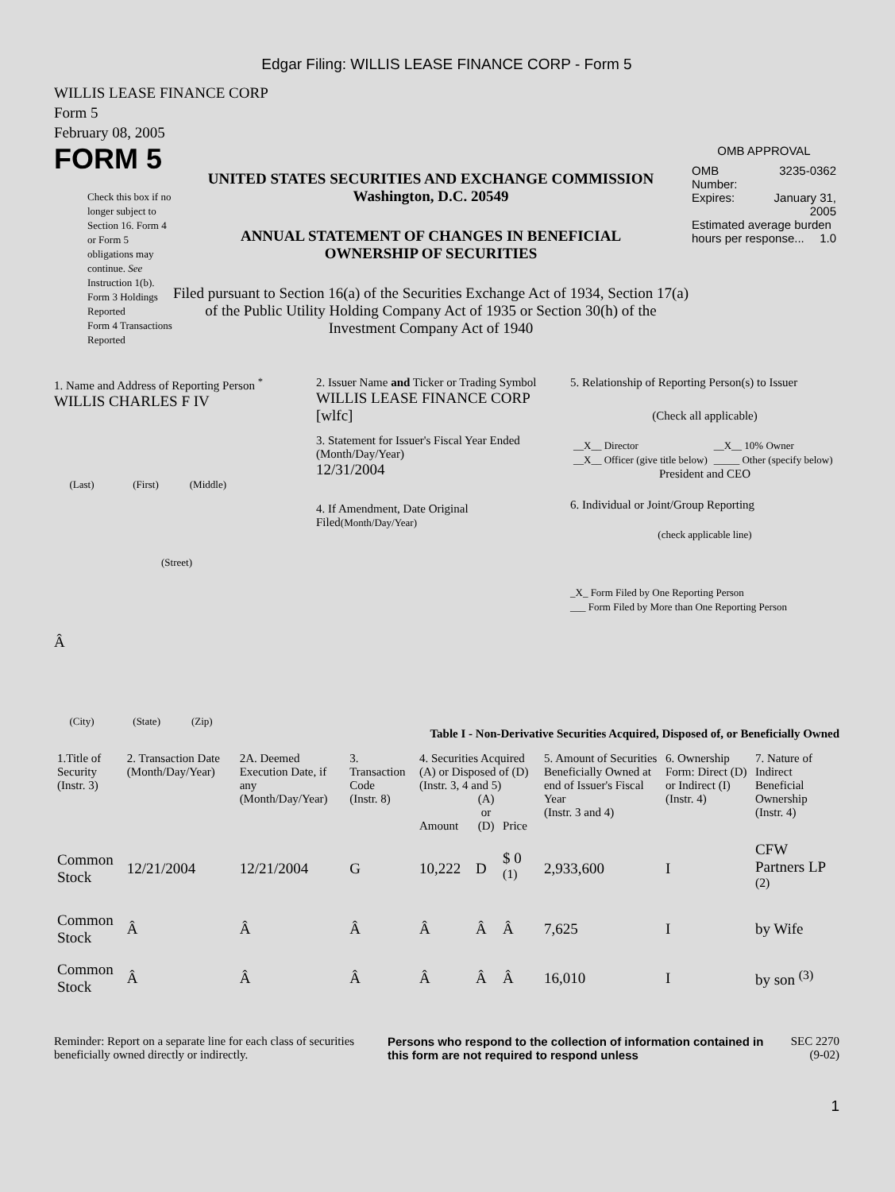Edgar Filing: WILLIS LEASE FINANCE CORP - Form 5
WILLIS LEASE FINANCE CORP
Form 5
February 08, 2005
FORM 5
Check this box if no longer subject to Section 16. Form 4 or Form 5 obligations may continue. See Instruction 1(b).
Form 3 Holdings Reported
Form 4 Transactions Reported
UNITED STATES SECURITIES AND EXCHANGE COMMISSION
Washington, D.C. 20549
ANNUAL STATEMENT OF CHANGES IN BENEFICIAL
OWNERSHIP OF SECURITIES
Filed pursuant to Section 16(a) of the Securities Exchange Act of 1934, Section 17(a) of the Public Utility Holding Company Act of 1935 or Section 30(h) of the Investment Company Act of 1940
OMB APPROVAL
| OMB Number: | 3235-0362 |
| Expires: | January 31, 2005 |
| Estimated average burden hours per response... 1.0 | |
1. Name and Address of Reporting Person <sup>*</sup>
WILLIS CHARLES F IV
(Last) (First) (Middle)
(Street)
Â
(City) (State) (Zip)
2. Issuer Name and Ticker or Trading Symbol
WILLIS LEASE FINANCE CORP [wlfc]
3. Statement for Issuer's Fiscal Year Ended (Month/Day/Year)
12/31/2004
4. If Amendment, Date Original Filed(Month/Day/Year)
5. Relationship of Reporting Person(s) to Issuer
(Check all applicable)
| __X__ Director | __X__ 10% Owner |
| __X__ Officer (give title below) | _____ Other (specify below) |
President and CEO
6. Individual or Joint/Group Reporting
(check applicable line)
_X_ Form Filed by One Reporting Person
___ Form Filed by More than One Reporting Person
Table I - Non-Derivative Securities Acquired, Disposed of, or Beneficially Owned
| 1.Title of Security (Instr. 3) | 2. Transaction Date (Month/Day/Year) | 2A. Deemed Execution Date, if any (Month/Day/Year) | 3. Transaction Code (Instr. 8) | 4. Securities Acquired (A) or Disposed of (D) (Instr. 3, 4 and 5) | | | 5. Amount of Securities Beneficially Owned at end of Issuer's Fiscal Year (Instr. 3 and 4) | 6. Ownership Form: Direct (D) or Indirect (I) (Instr. 4) | 7. Nature of Indirect Beneficial Ownership (Instr. 4) |
| --- | --- | --- | --- | --- | --- | --- | --- | --- | --- |
| | | | | Amount | (A) or (D) | Price | | | |
| Common Stock | 12/21/2004 | 12/21/2004 | G | 10,222 | D | $ 0 <sup>(1)</sup> | 2,933,600 | I | CFW Partners LP <sup>(2)</sup> |
| Common Stock | Â | Â | Â | Â | Â | Â | 7,625 | I | by Wife |
| Common Stock | Â | Â | Â | Â | Â | Â | 16,010 | I | by son <sup>(3)</sup> |
Reminder: Report on a separate line for each class of securities beneficially owned directly or indirectly.
Persons who respond to the collection of information contained in this form are not required to respond unless
SEC 2270
(9-02)
1